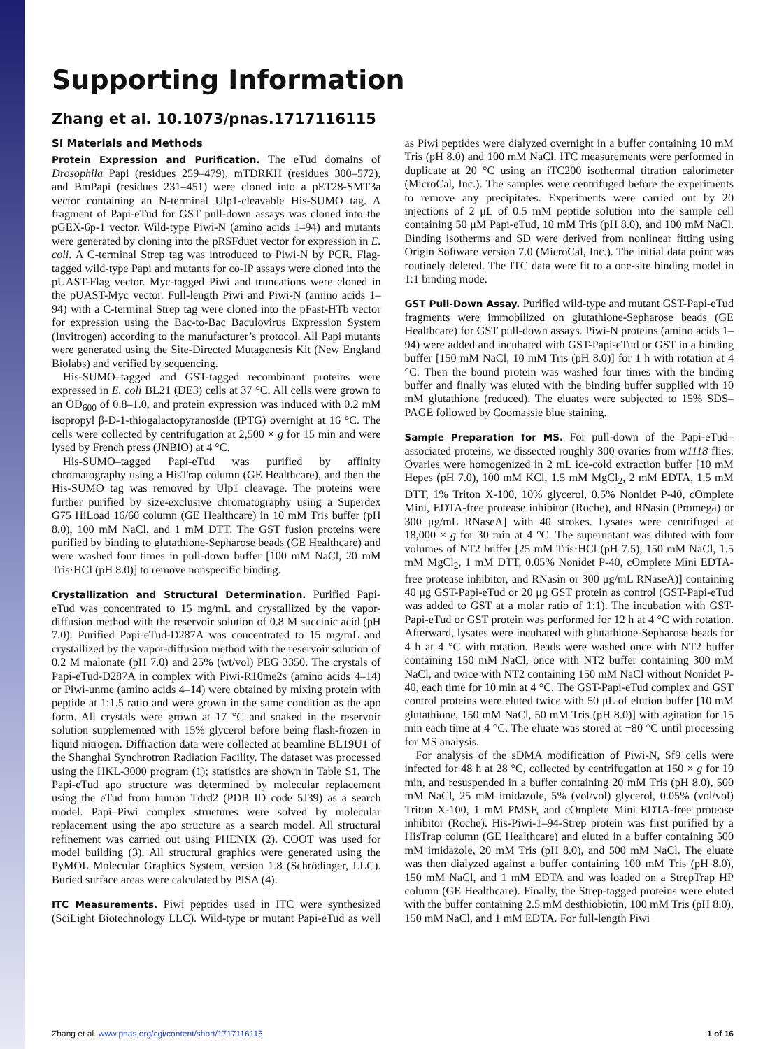Supporting Information
Zhang et al. 10.1073/pnas.1717116115
SI Materials and Methods
Protein Expression and Purification. The eTud domains of Drosophila Papi (residues 259–479), mTDRKH (residues 300–572), and BmPapi (residues 231–451) were cloned into a pET28-SMT3a vector containing an N-terminal Ulp1-cleavable His-SUMO tag. A fragment of Papi-eTud for GST pull-down assays was cloned into the pGEX-6p-1 vector. Wild-type Piwi-N (amino acids 1–94) and mutants were generated by cloning into the pRSFduet vector for expression in E. coli. A C-terminal Strep tag was introduced to Piwi-N by PCR. Flag-tagged wild-type Papi and mutants for co-IP assays were cloned into the pUAST-Flag vector. Myc-tagged Piwi and truncations were cloned in the pUAST-Myc vector. Full-length Piwi and Piwi-N (amino acids 1–94) with a C-terminal Strep tag were cloned into the pFast-HTb vector for expression using the Bac-to-Bac Baculovirus Expression System (Invitrogen) according to the manufacturer’s protocol. All Papi mutants were generated using the Site-Directed Mutagenesis Kit (New England Biolabs) and verified by sequencing.
His-SUMO–tagged and GST-tagged recombinant proteins were expressed in E. coli BL21 (DE3) cells at 37 °C. All cells were grown to an OD<sub>600</sub> of 0.8–1.0, and protein expression was induced with 0.2 mM isopropyl β-D-1-thiogalactopyranoside (IPTG) overnight at 16 °C. The cells were collected by centrifugation at 2,500 × g for 15 min and were lysed by French press (JNBIO) at 4 °C.
His-SUMO–tagged Papi-eTud was purified by affinity chromatography using a HisTrap column (GE Healthcare), and then the His-SUMO tag was removed by Ulp1 cleavage. The proteins were further purified by size-exclusive chromatography using a Superdex G75 HiLoad 16/60 column (GE Healthcare) in 10 mM Tris buffer (pH 8.0), 100 mM NaCl, and 1 mM DTT. The GST fusion proteins were purified by binding to glutathione-Sepharose beads (GE Healthcare) and were washed four times in pull-down buffer [100 mM NaCl, 20 mM Tris·HCl (pH 8.0)] to remove nonspecific binding.
Crystallization and Structural Determination. Purified Papi-eTud was concentrated to 15 mg/mL and crystallized by the vapor-diffusion method with the reservoir solution of 0.8 M succinic acid (pH 7.0). Purified Papi-eTud-D287A was concentrated to 15 mg/mL and crystallized by the vapor-diffusion method with the reservoir solution of 0.2 M malonate (pH 7.0) and 25% (wt/vol) PEG 3350. The crystals of Papi-eTud-D287A in complex with Piwi-R10me2s (amino acids 4–14) or Piwi-unme (amino acids 4–14) were obtained by mixing protein with peptide at 1:1.5 ratio and were grown in the same condition as the apo form. All crystals were grown at 17 °C and soaked in the reservoir solution supplemented with 15% glycerol before being flash-frozen in liquid nitrogen. Diffraction data were collected at beamline BL19U1 of the Shanghai Synchrotron Radiation Facility. The dataset was processed using the HKL-3000 program (1); statistics are shown in Table S1. The Papi-eTud apo structure was determined by molecular replacement using the eTud from human Tdrd2 (PDB ID code 5J39) as a search model. Papi–Piwi complex structures were solved by molecular replacement using the apo structure as a search model. All structural refinement was carried out using PHENIX (2). COOT was used for model building (3). All structural graphics were generated using the PyMOL Molecular Graphics System, version 1.8 (Schrödinger, LLC). Buried surface areas were calculated by PISA (4).
ITC Measurements. Piwi peptides used in ITC were synthesized (SciLight Biotechnology LLC). Wild-type or mutant Papi-eTud as well as Piwi peptides were dialyzed overnight in a buffer containing 10 mM Tris (pH 8.0) and 100 mM NaCl. ITC measurements were performed in duplicate at 20 °C using an iTC200 isothermal titration calorimeter (MicroCal, Inc.). The samples were centrifuged before the experiments to remove any precipitates. Experiments were carried out by 20 injections of 2 μL of 0.5 mM peptide solution into the sample cell containing 50 μM Papi-eTud, 10 mM Tris (pH 8.0), and 100 mM NaCl. Binding isotherms and SD were derived from nonlinear fitting using Origin Software version 7.0 (MicroCal, Inc.). The initial data point was routinely deleted. The ITC data were fit to a one-site binding model in 1:1 binding mode.
GST Pull-Down Assay. Purified wild-type and mutant GST-Papi-eTud fragments were immobilized on glutathione-Sepharose beads (GE Healthcare) for GST pull-down assays. Piwi-N proteins (amino acids 1–94) were added and incubated with GST-Papi-eTud or GST in a binding buffer [150 mM NaCl, 10 mM Tris (pH 8.0)] for 1 h with rotation at 4 °C. Then the bound protein was washed four times with the binding buffer and finally was eluted with the binding buffer supplied with 10 mM glutathione (reduced). The eluates were subjected to 15% SDS–PAGE followed by Coomassie blue staining.
Sample Preparation for MS. For pull-down of the Papi-eTud–associated proteins, we dissected roughly 300 ovaries from w1118 flies. Ovaries were homogenized in 2 mL ice-cold extraction buffer [10 mM Hepes (pH 7.0), 100 mM KCl, 1.5 mM MgCl<sub>2</sub>, 2 mM EDTA, 1.5 mM DTT, 1% Triton X-100, 10% glycerol, 0.5% Nonidet P-40, cOmplete Mini, EDTA-free protease inhibitor (Roche), and RNasin (Promega) or 300 μg/mL RNaseA] with 40 strokes. Lysates were centrifuged at 18,000 × g for 30 min at 4 °C. The supernatant was diluted with four volumes of NT2 buffer [25 mM Tris·HCl (pH 7.5), 150 mM NaCl, 1.5 mM MgCl<sub>2</sub>, 1 mM DTT, 0.05% Nonidet P-40, cOmplete Mini EDTA-free protease inhibitor, and RNasin or 300 μg/mL RNaseA)] containing 40 μg GST-Papi-eTud or 20 μg GST protein as control (GST-Papi-eTud was added to GST at a molar ratio of 1:1). The incubation with GST-Papi-eTud or GST protein was performed for 12 h at 4 °C with rotation. Afterward, lysates were incubated with glutathione-Sepharose beads for 4 h at 4 °C with rotation. Beads were washed once with NT2 buffer containing 150 mM NaCl, once with NT2 buffer containing 300 mM NaCl, and twice with NT2 containing 150 mM NaCl without Nonidet P-40, each time for 10 min at 4 °C. The GST-Papi-eTud complex and GST control proteins were eluted twice with 50 μL of elution buffer [10 mM glutathione, 150 mM NaCl, 50 mM Tris (pH 8.0)] with agitation for 15 min each time at 4 °C. The eluate was stored at −80 °C until processing for MS analysis.
For analysis of the sDMA modification of Piwi-N, Sf9 cells were infected for 48 h at 28 °C, collected by centrifugation at 150 × g for 10 min, and resuspended in a buffer containing 20 mM Tris (pH 8.0), 500 mM NaCl, 25 mM imidazole, 5% (vol/vol) glycerol, 0.05% (vol/vol) Triton X-100, 1 mM PMSF, and cOmplete Mini EDTA-free protease inhibitor (Roche). His-Piwi-1–94-Strep protein was first purified by a HisTrap column (GE Healthcare) and eluted in a buffer containing 500 mM imidazole, 20 mM Tris (pH 8.0), and 500 mM NaCl. The eluate was then dialyzed against a buffer containing 100 mM Tris (pH 8.0), 150 mM NaCl, and 1 mM EDTA and was loaded on a StrepTrap HP column (GE Healthcare). Finally, the Strep-tagged proteins were eluted with the buffer containing 2.5 mM desthiobiotin, 100 mM Tris (pH 8.0), 150 mM NaCl, and 1 mM EDTA. For full-length Piwi
Zhang et al. www.pnas.org/cgi/content/short/1717116115 1 of 16